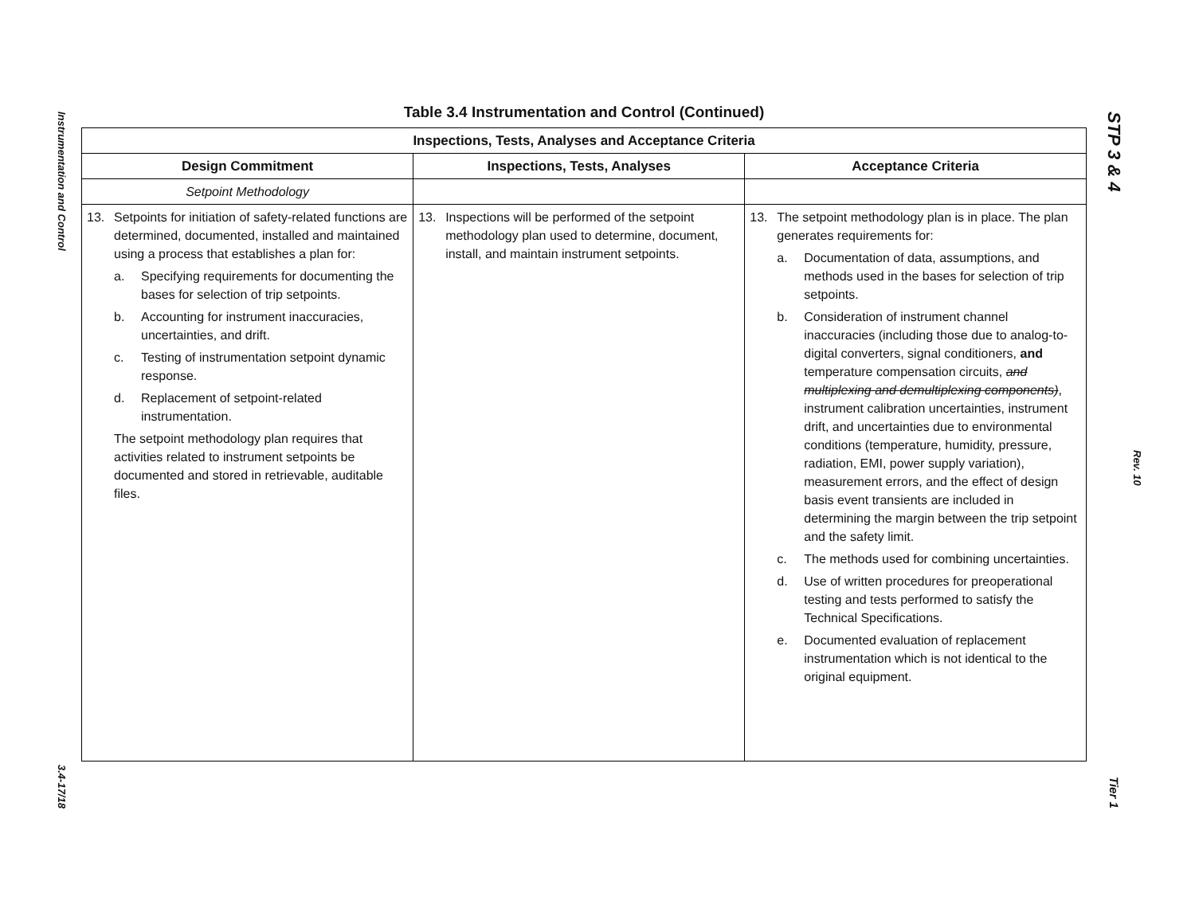Instrumentation and Control
3.4-17/18
STP 3 & 4
Rev. 10
Tier 1
Table 3.4 Instrumentation and Control (Continued)
| Inspections, Tests, Analyses and Acceptance Criteria | | |
| --- | --- | --- |
| Design Commitment | Inspections, Tests, Analyses | Acceptance Criteria |
| Setpoint Methodology | | |
| 13. Setpoints for initiation of safety-related functions are determined, documented, installed and maintained using a process that establishes a plan for: a. Specifying requirements for documenting the bases for selection of trip setpoints. b. Accounting for instrument inaccuracies, uncertainties, and drift. c. Testing of instrumentation setpoint dynamic response. d. Replacement of setpoint-related instrumentation. The setpoint methodology plan requires that activities related to instrument setpoints be documented and stored in retrievable, auditable files. | 13. Inspections will be performed of the setpoint methodology plan used to determine, document, install, and maintain instrument setpoints. | 13. The setpoint methodology plan is in place. The plan generates requirements for: a. Documentation of data, assumptions, and methods used in the bases for selection of trip setpoints. b. Consideration of instrument channel inaccuracies (including those due to analog-to-digital converters, signal conditioners, and temperature compensation circuits, and multiplexing and demultiplexing components) , instrument calibration uncertainties, instrument drift, and uncertainties due to environmental conditions (temperature, humidity, pressure, radiation, EMI, power supply variation), measurement errors, and the effect of design basis event transients are included in determining the margin between the trip setpoint and the safety limit. c. The methods used for combining uncertainties. d. Use of written procedures for preoperational testing and tests performed to satisfy the Technical Specifications. e. Documented evaluation of replacement instrumentation which is not identical to the original equipment. |